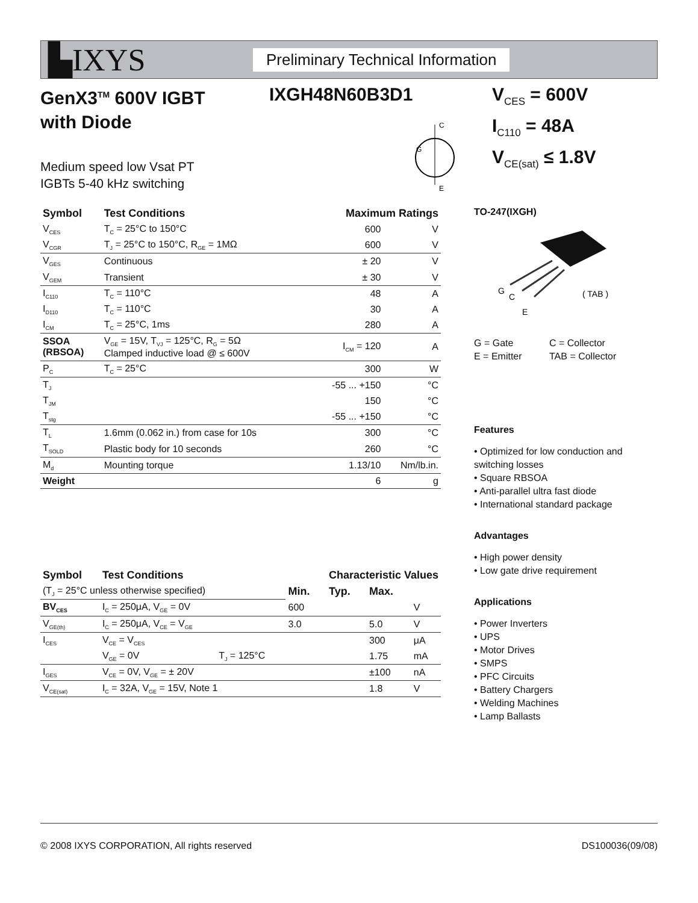▙IXYS
Preliminary Technical Information
GenX3<sup>TM</sup> 600V IGBT
with Diode
Medium speed low Vsat PT
IGBTs 5-40 kHz switching
IXGH48N60B3D1
C
E
G
V<sub>CES</sub> = 600V
I<sub>C110</sub> = 48A
V<sub>CE(sat)</sub> ≤ 1.8V
| Symbol | Test Conditions | Maximum Ratings | |
| --- | --- | --- | --- |
| V<sub>CES</sub> | T<sub>C</sub> = 25°C to 150°C | 600 | V |
| V<sub>CGR</sub> | T<sub>J</sub> = 25°C to 150°C, R<sub>GE</sub> = 1MΩ | 600 | V |
| V<sub>GES</sub> | Continuous | ± 20 | V |
| V<sub>GEM</sub> | Transient | ± 30 | V |
| I<sub>C110</sub> | T<sub>C</sub> = 110°C | 48 | A |
| I<sub>D110</sub> | T<sub>C</sub> = 110°C | 30 | A |
| I<sub>CM</sub> | T<sub>C</sub> = 25°C, 1ms | 280 | A |
| SSOA (RBSOA) | V<sub>GE</sub> = 15V, T<sub>VJ</sub> = 125°C, R<sub>G</sub> = 5Ω Clamped inductive load @ ≤ 600V | I<sub>CM</sub> = 120 | A |
| P<sub>C</sub> | T<sub>C</sub> = 25°C | 300 | W |
| T<sub>J</sub> | | -55 ... +150 | °C |
| T<sub>JM</sub> | | 150 | °C |
| T<sub>stg</sub> | | -55 ... +150 | °C |
| T<sub>L</sub> | 1.6mm (0.062 in.) from case for 10s | 300 | °C |
| T<sub>SOLD</sub> | Plastic body for 10 seconds | 260 | °C |
| M<sub>d</sub> | Mounting torque | 1.13/10 | Nm/lb.in. |
| Weight | | 6 | g |
| Symbol | Test Conditions | | Characteristic Values | | | |
| --- | --- | --- | --- | --- | --- | --- |
| (T<sub>J</sub> = 25°C unless otherwise specified) | | | Min. | Typ. | Max. | |
| BV<sub>CES</sub> | I<sub>C</sub> = 250μA, V<sub>GE</sub> = 0V | | 600 | | | V |
| V<sub>GE(th)</sub> | I<sub>C</sub> = 250μA, V<sub>CE</sub> = V<sub>GE</sub> | | 3.0 | | 5.0 | V |
| I<sub>CES</sub> | V<sub>CE</sub> = V<sub>CES</sub> | | | | 300 | μA |
| | V<sub>GE</sub> = 0V | T<sub>J</sub> = 125°C | | | 1.75 | mA |
| I<sub>GES</sub> | V<sub>CE</sub> = 0V, V<sub>GE</sub> = ± 20V | | | | ±100 | nA |
| V<sub>CE(sat)</sub> | I<sub>C</sub> = 32A, V<sub>GE</sub> = 15V, Note 1 | | | | 1.8 | V |
TO-247(IXGH)
G
C
E
( TAB )
G = Gate
E = Emitter
C = Collector
TAB = Collector
Features
• Optimized for low conduction and switching losses
• Square RBSOA
• Anti-parallel ultra fast diode
• International standard package
Advantages
• High power density
• Low gate drive requirement
Applications
• Power Inverters
• UPS
• Motor Drives
• SMPS
• PFC Circuits
• Battery Chargers
• Welding Machines
• Lamp Ballasts
© 2008 IXYS CORPORATION, All rights reserved DS100036(09/08)